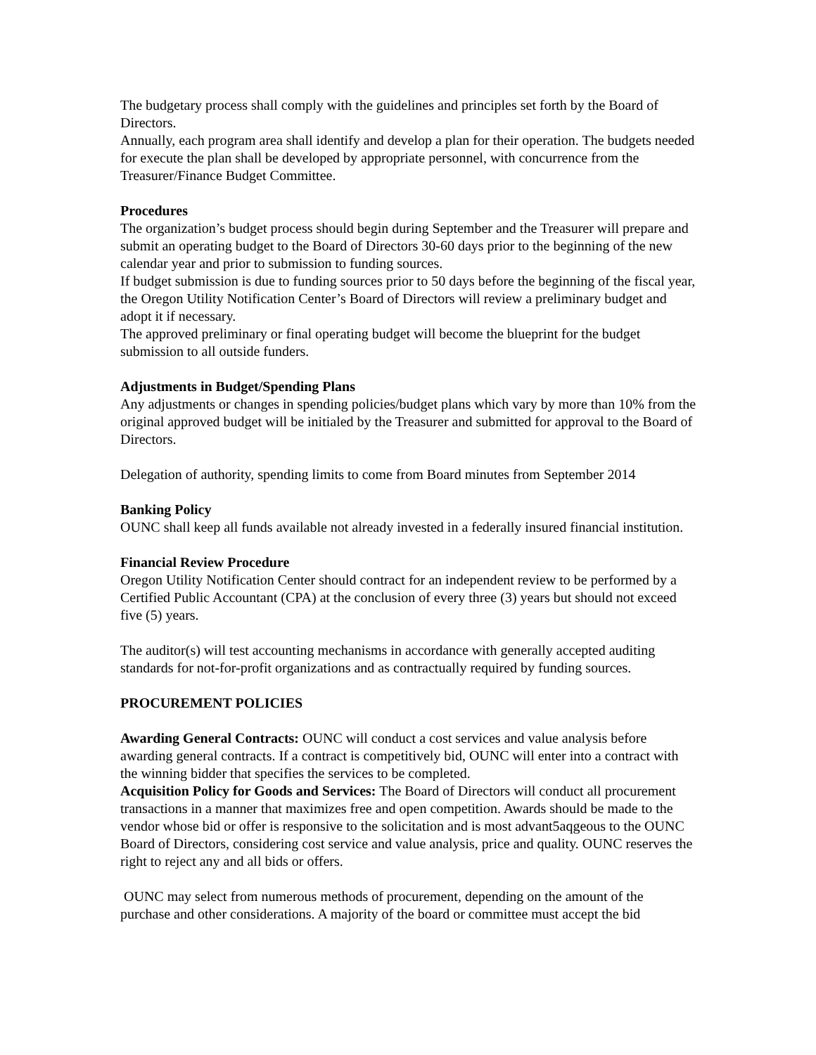The budgetary process shall comply with the guidelines and principles set forth by the Board of Directors.
Annually, each program area shall identify and develop a plan for their operation. The budgets needed for execute the plan shall be developed by appropriate personnel, with concurrence from the Treasurer/Finance Budget Committee.
Procedures
The organization’s budget process should begin during September and the Treasurer will prepare and submit an operating budget to the Board of Directors 30-60 days prior to the beginning of the new calendar year and prior to submission to funding sources.
If budget submission is due to funding sources prior to 50 days before the beginning of the fiscal year, the Oregon Utility Notification Center’s Board of Directors will review a preliminary budget and adopt it if necessary.
The approved preliminary or final operating budget will become the blueprint for the budget submission to all outside funders.
Adjustments in Budget/Spending Plans
Any adjustments or changes in spending policies/budget plans which vary by more than 10% from the original approved budget will be initialed by the Treasurer and submitted for approval to the Board of Directors.
Delegation of authority, spending limits to come from Board minutes from September 2014
Banking Policy
OUNC shall keep all funds available not already invested in a federally insured financial institution.
Financial Review Procedure
Oregon Utility Notification Center should contract for an independent review to be performed by a Certified Public Accountant (CPA) at the conclusion of every three (3) years but should not exceed five (5) years.
The auditor(s) will test accounting mechanisms in accordance with generally accepted auditing standards for not-for-profit organizations and as contractually required by funding sources.
PROCUREMENT POLICIES
Awarding General Contracts: OUNC will conduct a cost services and value analysis before awarding general contracts. If a contract is competitively bid, OUNC will enter into a contract with the winning bidder that specifies the services to be completed.
Acquisition Policy for Goods and Services: The Board of Directors will conduct all procurement transactions in a manner that maximizes free and open competition. Awards should be made to the vendor whose bid or offer is responsive to the solicitation and is most advant5aqgeous to the OUNC Board of Directors, considering cost service and value analysis, price and quality. OUNC reserves the right to reject any and all bids or offers.
OUNC may select from numerous methods of procurement, depending on the amount of the purchase and other considerations. A majority of the board or committee must accept the bid